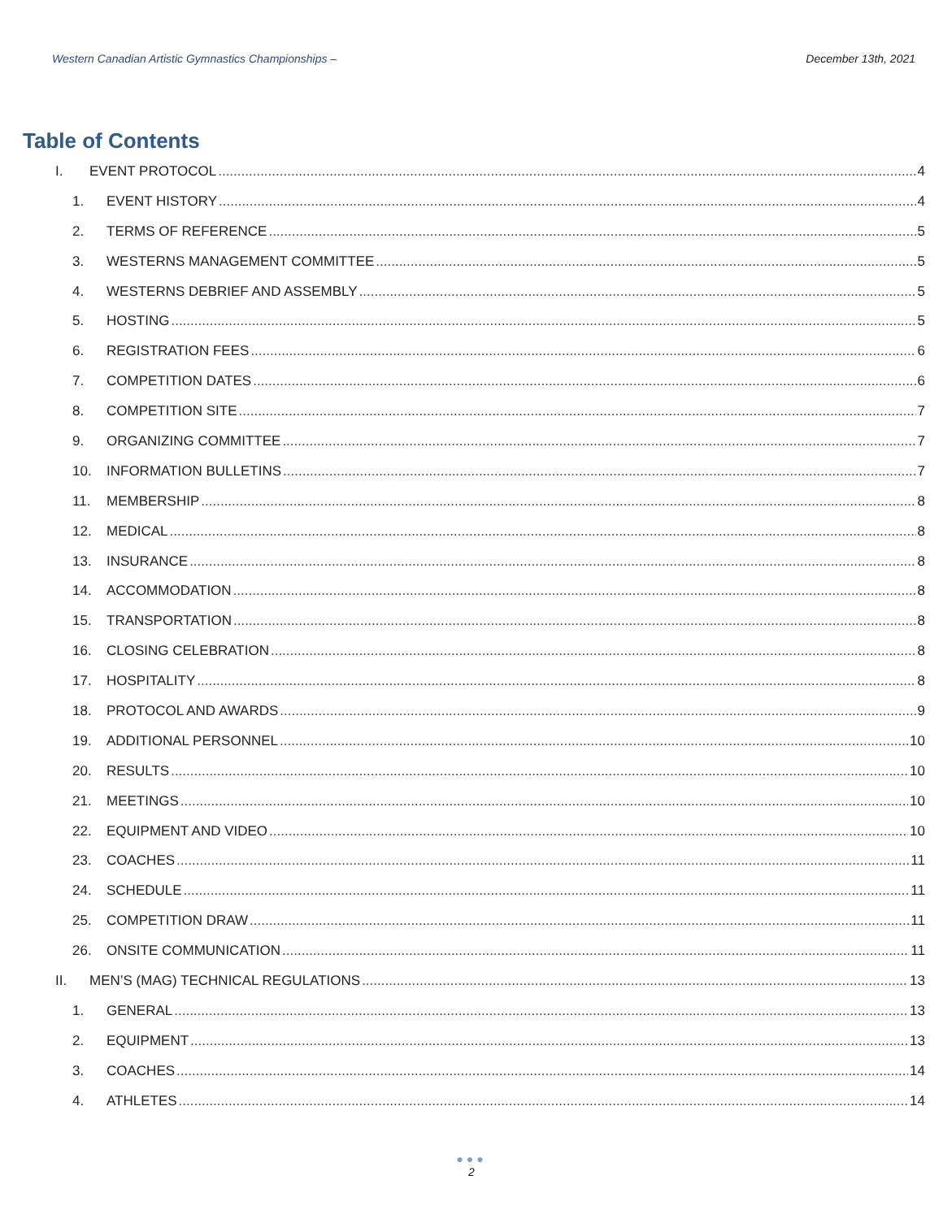Western Canadian Artistic Gymnastics Championships – December 13th, 2021
Table of Contents
I. EVENT PROTOCOL 4
1. EVENT HISTORY 4
2. TERMS OF REFERENCE 5
3. WESTERNS MANAGEMENT COMMITTEE 5
4. WESTERNS DEBRIEF AND ASSEMBLY 5
5. HOSTING 5
6. REGISTRATION FEES 6
7. COMPETITION DATES 6
8. COMPETITION SITE 7
9. ORGANIZING COMMITTEE 7
10. INFORMATION BULLETINS 7
11. MEMBERSHIP 8
12. MEDICAL 8
13. INSURANCE 8
14. ACCOMMODATION 8
15. TRANSPORTATION 8
16. CLOSING CELEBRATION 8
17. HOSPITALITY 8
18. PROTOCOL AND AWARDS 9
19. ADDITIONAL PERSONNEL 10
20. RESULTS 10
21. MEETINGS 10
22. EQUIPMENT AND VIDEO 10
23. COACHES 11
24. SCHEDULE 11
25. COMPETITION DRAW 11
26. ONSITE COMMUNICATION 11
II. MEN’S (MAG) TECHNICAL REGULATIONS 13
1. GENERAL 13
2. EQUIPMENT 13
3. COACHES 14
4. ATHLETES 14
●●●
2